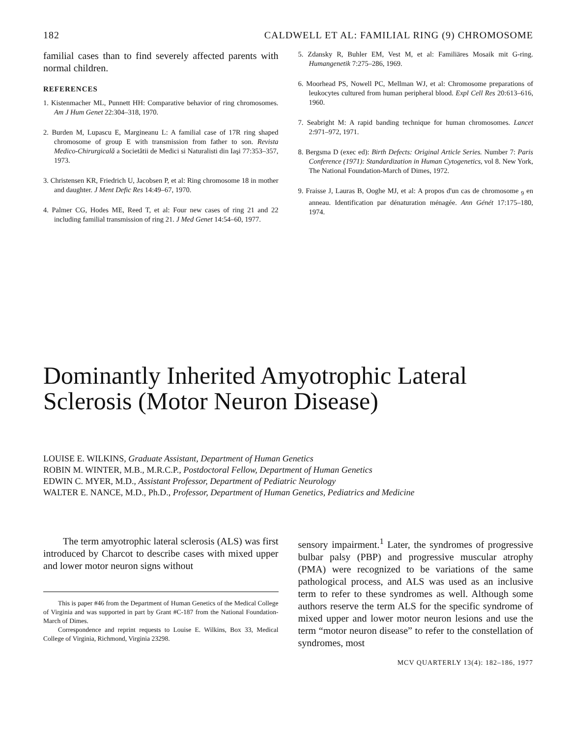182 CALDWELL ET AL: FAMILIAL RING (9) CHROMOSOME
familial cases than to find severely affected parents with normal children.
REFERENCES
1. Kistenmacher ML, Punnett HH: Comparative behavior of ring chromosomes. Am J Hum Genet 22:304–318, 1970.
2. Burden M, Lupascu E, Margineanu L: A familial case of 17R ring shaped chromosome of group E with transmission from father to son. Revista Medico-Chirurgicală a Societătii de Medici si Naturalisti din Iaşi 77:353–357, 1973.
3. Christensen KR, Friedrich U, Jacobsen P, et al: Ring chromosome 18 in mother and daughter. J Ment Defic Res 14:49–67, 1970.
4. Palmer CG, Hodes ME, Reed T, et al: Four new cases of ring 21 and 22 including familial transmission of ring 21. J Med Genet 14:54–60, 1977.
5. Zdansky R, Buhler EM, Vest M, et al: Familiäres Mosaik mit G-ring. Humangenetik 7:275–286, 1969.
6. Moorhead PS, Nowell PC, Mellman WJ, et al: Chromosome preparations of leukocytes cultured from human peripheral blood. Expl Cell Res 20:613–616, 1960.
7. Seabright M: A rapid banding technique for human chromosomes. Lancet 2:971–972, 1971.
8. Bergsma D (exec ed): Birth Defects: Original Article Series. Number 7: Paris Conference (1971): Standardization in Human Cytogenetics, vol 8. New York, The National Foundation-March of Dimes, 1972.
9. Fraisse J, Lauras B, Ooghe MJ, et al: A propos d'un cas de chromosome <sub>9</sub> en anneau. Identification par dénaturation ménagée. Ann Génét 17:175–180, 1974.
Dominantly Inherited Amyotrophic Lateral Sclerosis (Motor Neuron Disease)
LOUISE E. WILKINS, Graduate Assistant, Department of Human Genetics
ROBIN M. WINTER, M.B., M.R.C.P., Postdoctoral Fellow, Department of Human Genetics
EDWIN C. MYER, M.D., Assistant Professor, Department of Pediatric Neurology
WALTER E. NANCE, M.D., Ph.D., Professor, Department of Human Genetics, Pediatrics and Medicine
The term amyotrophic lateral sclerosis (ALS) was first introduced by Charcot to describe cases with mixed upper and lower motor neuron signs without
This is paper #46 from the Department of Human Genetics of the Medical College of Virginia and was supported in part by Grant #C-187 from the National Foundation-March of Dimes.
Correspondence and reprint requests to Louise E. Wilkins, Box 33, Medical College of Virginia, Richmond, Virginia 23298.
sensory impairment.<sup>1</sup> Later, the syndromes of progressive bulbar palsy (PBP) and progressive muscular atrophy (PMA) were recognized to be variations of the same pathological process, and ALS was used as an inclusive term to refer to these syndromes as well. Although some authors reserve the term ALS for the specific syndrome of mixed upper and lower motor neuron lesions and use the term “motor neuron disease” to refer to the constellation of syndromes, most
MCV QUARTERLY 13(4): 182–186, 1977